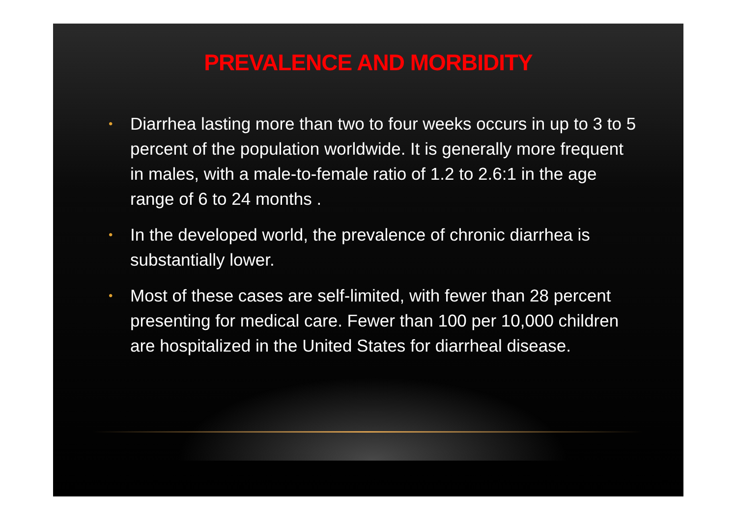PREVALENCE AND MORBIDITY
• Diarrhea lasting more than two to four weeks occurs in up to 3 to 5 percent of the population worldwide. It is generally more frequent in males, with a male-to-female ratio of 1.2 to 2.6:1 in the age range of 6 to 24 months .
• In the developed world, the prevalence of chronic diarrhea is substantially lower.
• Most of these cases are self-limited, with fewer than 28 percent presenting for medical care. Fewer than 100 per 10,000 children are hospitalized in the United States for diarrheal disease.